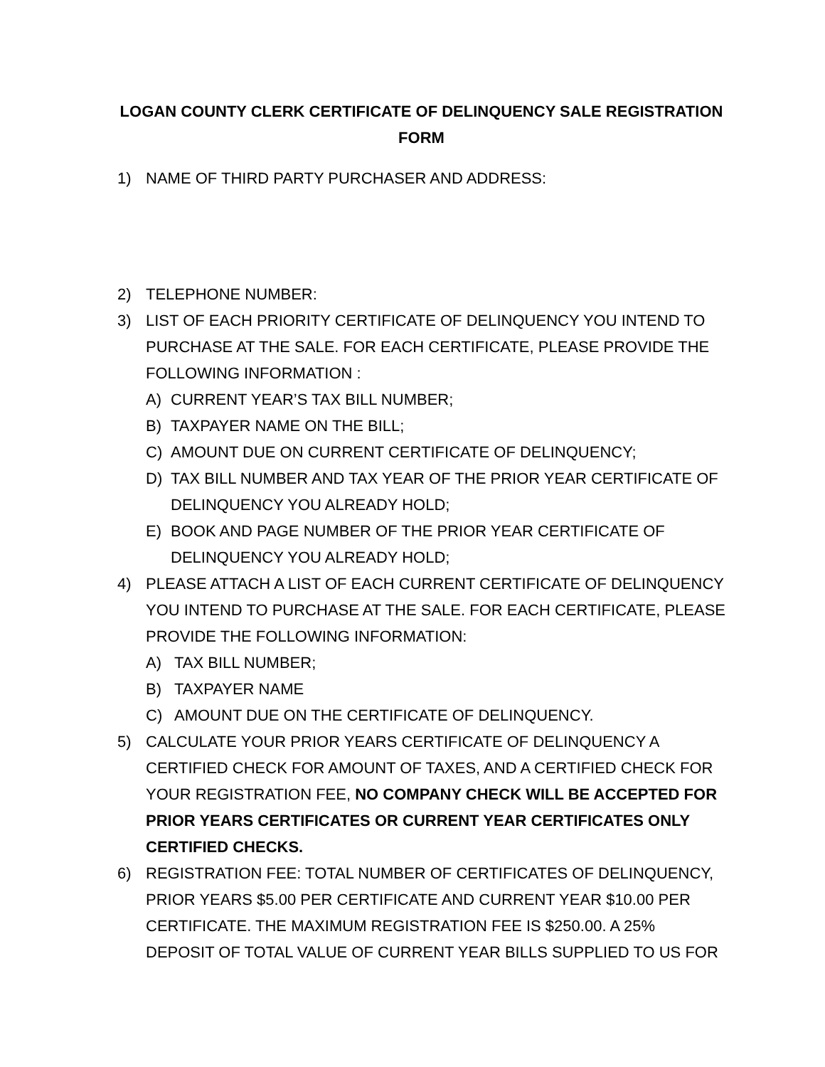LOGAN COUNTY CLERK CERTIFICATE OF DELINQUENCY SALE REGISTRATION FORM
1) NAME OF THIRD PARTY PURCHASER AND ADDRESS:
2) TELEPHONE NUMBER:
3) LIST OF EACH PRIORITY CERTIFICATE OF DELINQUENCY YOU INTEND TO PURCHASE AT THE SALE. FOR EACH CERTIFICATE, PLEASE PROVIDE THE FOLLOWING INFORMATION :
A) CURRENT YEAR’S TAX BILL NUMBER;
B) TAXPAYER NAME ON THE BILL;
C) AMOUNT DUE ON CURRENT CERTIFICATE OF DELINQUENCY;
D) TAX BILL NUMBER AND TAX YEAR OF THE PRIOR YEAR CERTIFICATE OF DELINQUENCY YOU ALREADY HOLD;
E) BOOK AND PAGE NUMBER OF THE PRIOR YEAR CERTIFICATE OF DELINQUENCY YOU ALREADY HOLD;
4) PLEASE ATTACH A LIST OF EACH CURRENT CERTIFICATE OF DELINQUENCY YOU INTEND TO PURCHASE AT THE SALE. FOR EACH CERTIFICATE, PLEASE PROVIDE THE FOLLOWING INFORMATION:
A) TAX BILL NUMBER;
B) TAXPAYER NAME
C) AMOUNT DUE ON THE CERTIFICATE OF DELINQUENCY.
5) CALCULATE YOUR PRIOR YEARS CERTIFICATE OF DELINQUENCY A CERTIFIED CHECK FOR AMOUNT OF TAXES, AND A CERTIFIED CHECK FOR YOUR REGISTRATION FEE, NO COMPANY CHECK WILL BE ACCEPTED FOR PRIOR YEARS CERTIFICATES OR CURRENT YEAR CERTIFICATES ONLY CERTIFIED CHECKS.
6) REGISTRATION FEE: TOTAL NUMBER OF CERTIFICATES OF DELINQUENCY, PRIOR YEARS $5.00 PER CERTIFICATE AND CURRENT YEAR $10.00 PER CERTIFICATE. THE MAXIMUM REGISTRATION FEE IS $250.00. A 25% DEPOSIT OF TOTAL VALUE OF CURRENT YEAR BILLS SUPPLIED TO US FOR